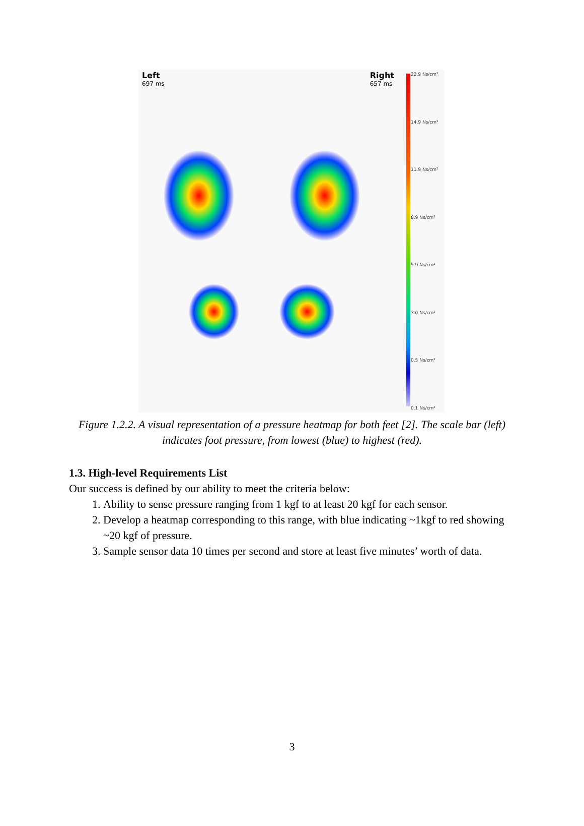Left
697 ms
Right
657 ms
22.9 Ns/cm²
14.9 Ns/cm²
11.9 Ns/cm²
8.9 Ns/cm²
5.9 Ns/cm²
3.0 Ns/cm²
0.5 Ns/cm²
0.1 Ns/cm²
Figure 1.2.2. A visual representation of a pressure heatmap for both feet [2]. The scale bar (left) indicates foot pressure, from lowest (blue) to highest (red).
1.3. High-level Requirements List
Our success is defined by our ability to meet the criteria below:
1. Ability to sense pressure ranging from 1 kgf to at least 20 kgf for each sensor.
2. Develop a heatmap corresponding to this range, with blue indicating ~1kgf to red showing ~20 kgf of pressure.
3. Sample sensor data 10 times per second and store at least five minutes’ worth of data.
3